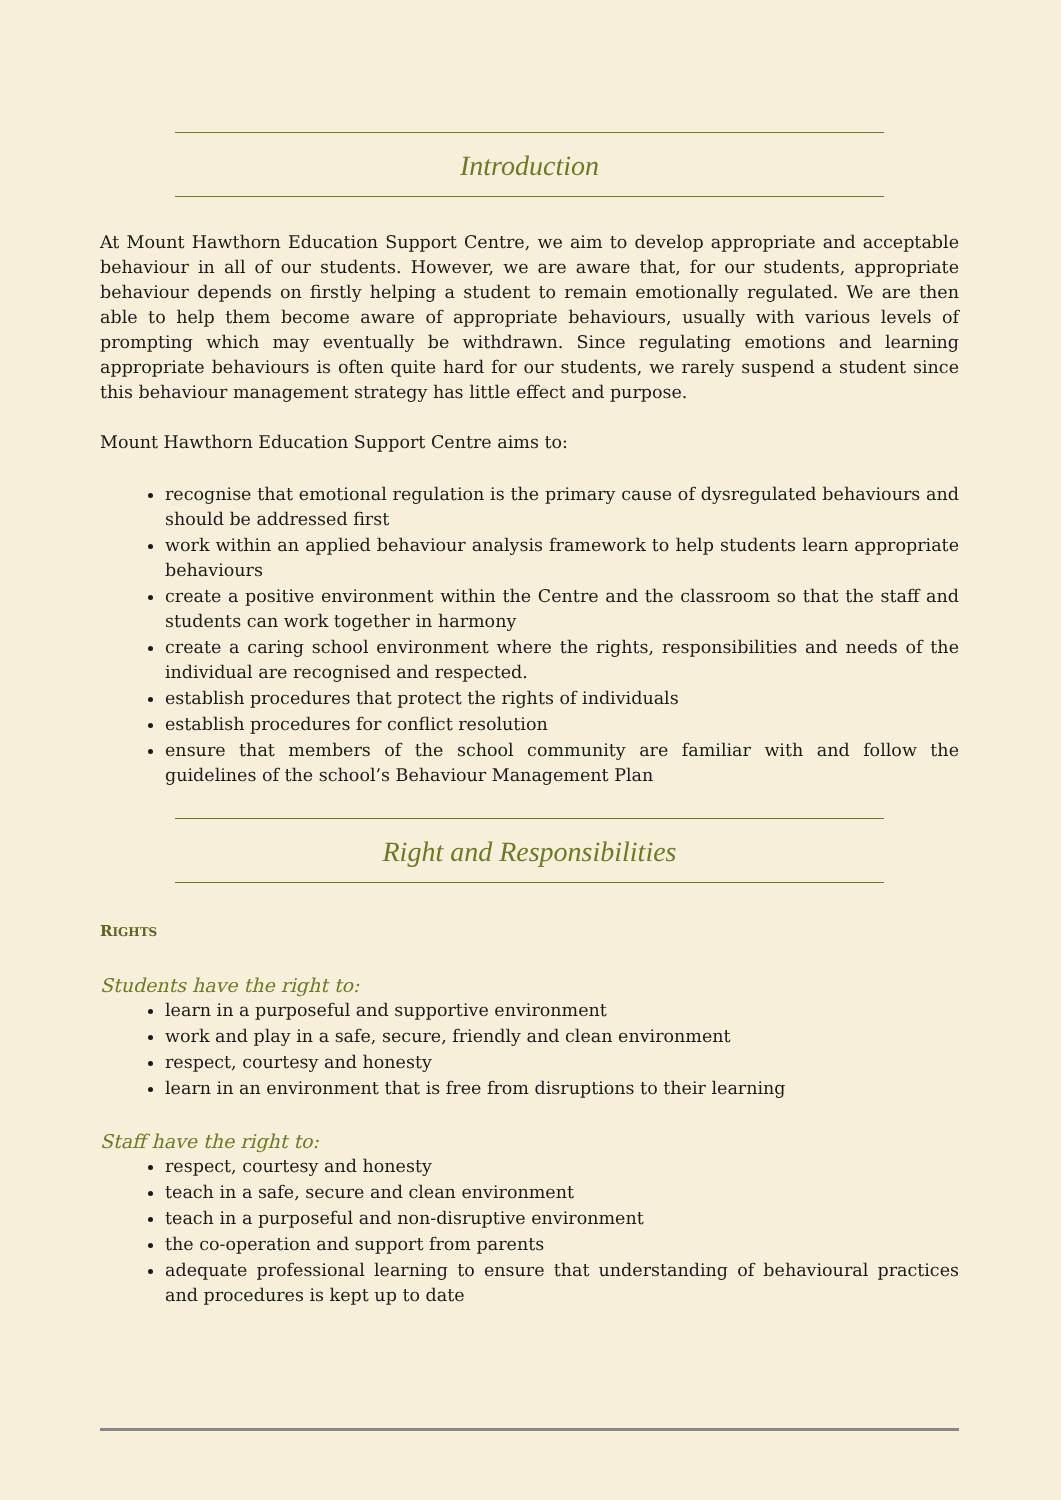Introduction
At Mount Hawthorn Education Support Centre, we aim to develop appropriate and acceptable behaviour in all of our students. However, we are aware that, for our students, appropriate behaviour depends on firstly helping a student to remain emotionally regulated. We are then able to help them become aware of appropriate behaviours, usually with various levels of prompting which may eventually be withdrawn. Since regulating emotions and learning appropriate behaviours is often quite hard for our students, we rarely suspend a student since this behaviour management strategy has little effect and purpose.
Mount Hawthorn Education Support Centre aims to:
recognise that emotional regulation is the primary cause of dysregulated behaviours and should be addressed first
work within an applied behaviour analysis framework to help students learn appropriate behaviours
create a positive environment within the Centre and the classroom so that the staff and students can work together in harmony
create a caring school environment where the rights, responsibilities and needs of the individual are recognised and respected.
establish procedures that protect the rights of individuals
establish procedures for conflict resolution
ensure that members of the school community are familiar with and follow the guidelines of the school’s Behaviour Management Plan
Right and Responsibilities
RIGHTS
Students have the right to:
learn in a purposeful and supportive environment
work and play in a safe, secure, friendly and clean environment
respect, courtesy and honesty
learn in an environment that is free from disruptions to their learning
Staff have the right to:
respect, courtesy and honesty
teach in a safe, secure and clean environment
teach in a purposeful and non-disruptive environment
the co-operation and support from parents
adequate professional learning to ensure that understanding of behavioural practices and procedures is kept up to date